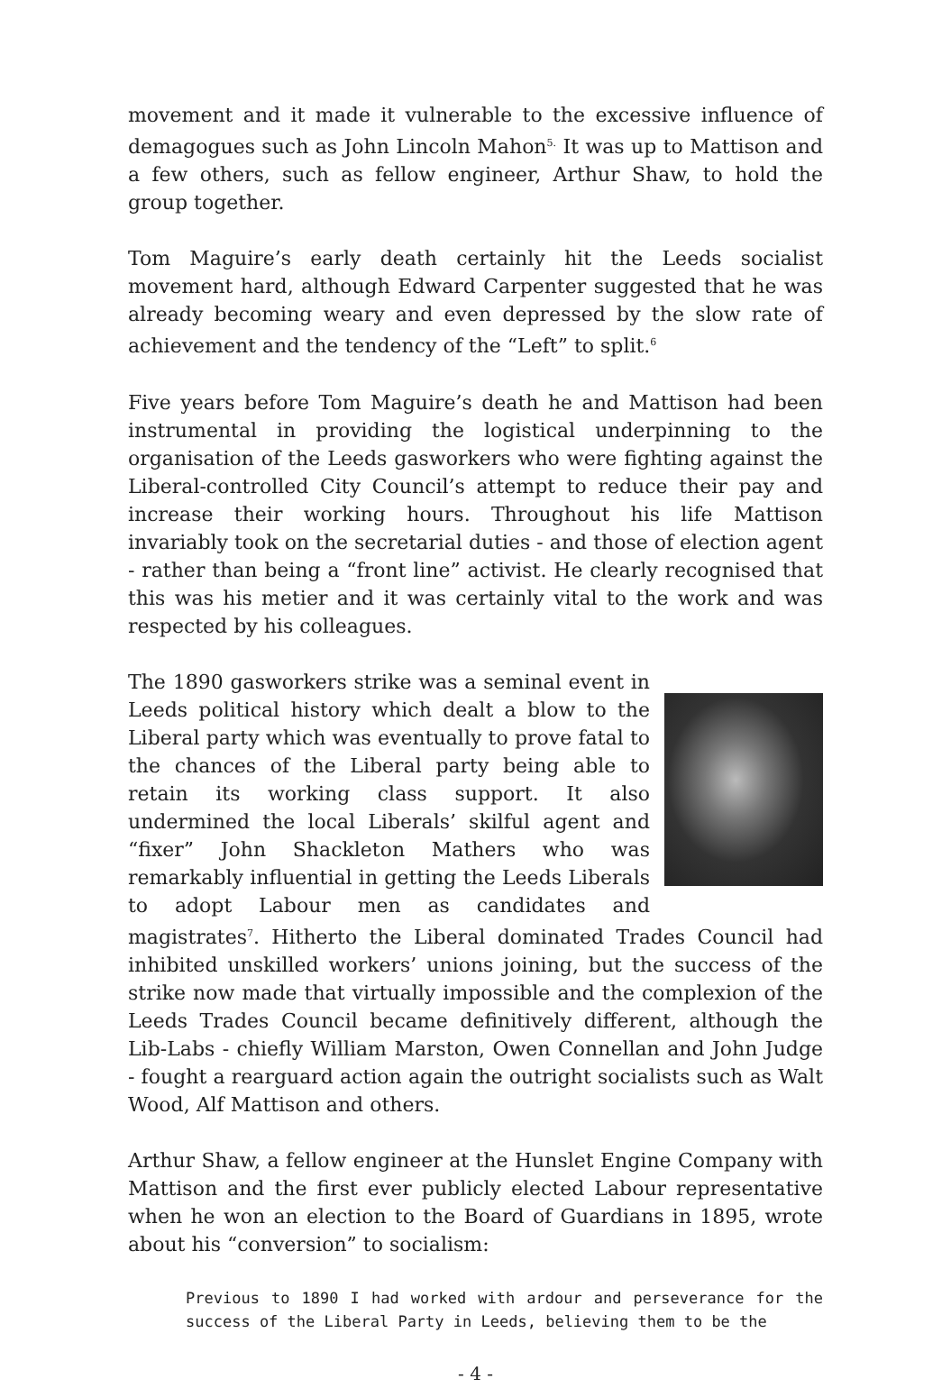movement and it made it vulnerable to the excessive influence of demagogues such as John Lincoln Mahon<sup>5.</sup> It was up to Mattison and a few others, such as fellow engineer, Arthur Shaw, to hold the group together.
Tom Maguire’s early death certainly hit the Leeds socialist movement hard, although Edward Carpenter suggested that he was already becoming weary and even depressed by the slow rate of achievement and the tendency of the “Left” to split.<sup>6</sup>
Five years before Tom Maguire’s death he and Mattison had been instrumental in providing the logistical underpinning to the organisation of the Leeds gasworkers who were fighting against the Liberal-controlled City Council’s attempt to reduce their pay and increase their working hours. Throughout his life Mattison invariably took on the secretarial duties - and those of election agent - rather than being a “front line” activist. He clearly recognised that this was his metier and it was certainly vital to the work and was respected by his colleagues.
The 1890 gasworkers strike was a seminal event in Leeds political history which dealt a blow to the Liberal party which was eventually to prove fatal to the chances of the Liberal party being able to retain its working class support. It also undermined the local Liberals’ skilful agent and “fixer” John Shackleton Mathers who was remarkably influential in getting the Leeds Liberals to adopt Labour men as candidates and magistrates<sup>7</sup>. Hitherto the Liberal dominated Trades Council had inhibited unskilled workers’ unions joining, but the success of the strike now made that virtually impossible and the complexion of the Leeds Trades Council became definitively different, although the Lib-Labs - chiefly William Marston, Owen Connellan and John Judge - fought a rearguard action again the outright socialists such as Walt Wood, Alf Mattison and others.
Arthur Shaw, a fellow engineer at the Hunslet Engine Company with Mattison and the first ever publicly elected Labour representative when he won an election to the Board of Guardians in 1895, wrote about his “conversion” to socialism:
Previous to 1890 I had worked with ardour and perseverance for the success of the Liberal Party in Leeds, believing them to be the
- 4 -